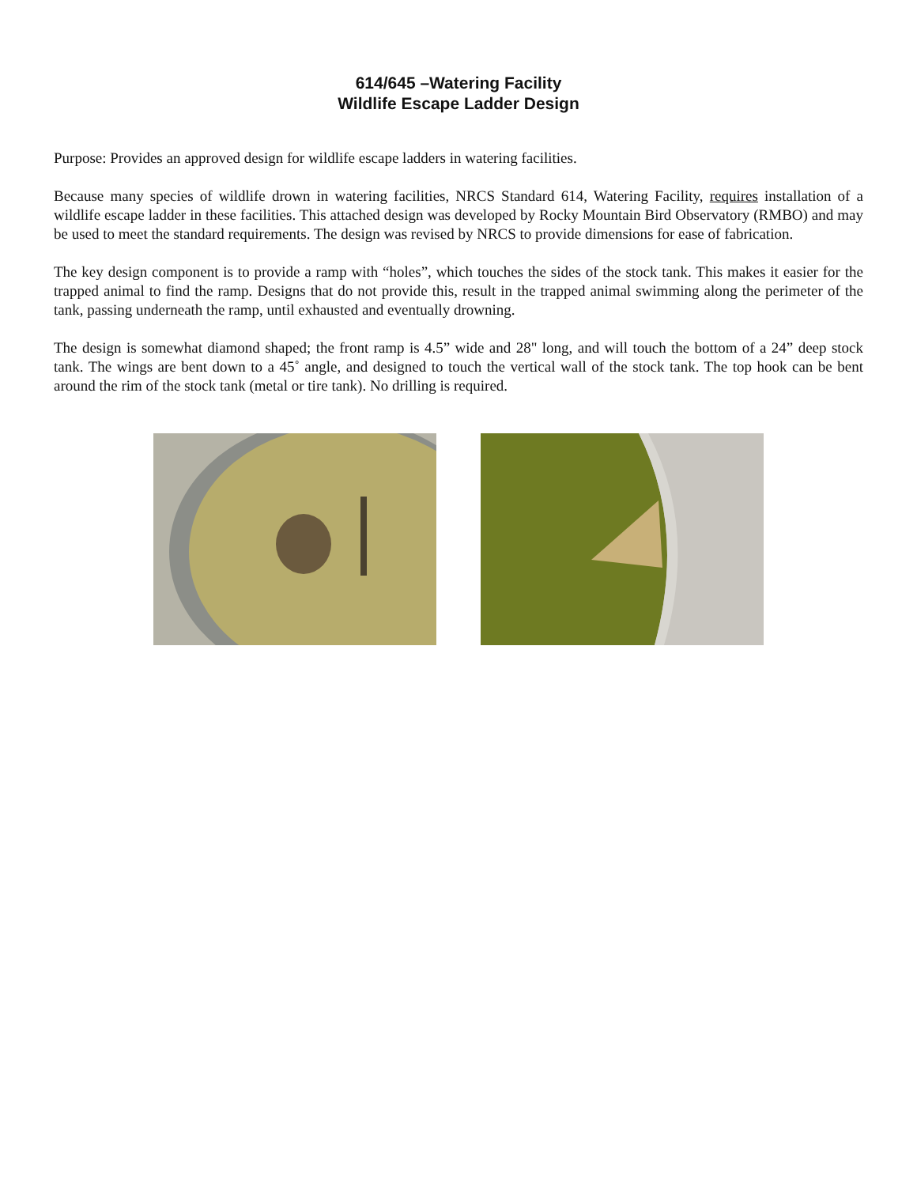614/645 –Watering Facility
Wildlife Escape Ladder Design
Purpose: Provides an approved design for wildlife escape ladders in watering facilities.
Because many species of wildlife drown in watering facilities, NRCS Standard 614, Watering Facility, requires installation of a wildlife escape ladder in these facilities. This attached design was developed by Rocky Mountain Bird Observatory (RMBO) and may be used to meet the standard requirements. The design was revised by NRCS to provide dimensions for ease of fabrication.
The key design component is to provide a ramp with “holes”, which touches the sides of the stock tank. This makes it easier for the trapped animal to find the ramp. Designs that do not provide this, result in the trapped animal swimming along the perimeter of the tank, passing underneath the ramp, until exhausted and eventually drowning.
The design is somewhat diamond shaped; the front ramp is 4.5” wide and 28" long, and will touch the bottom of a 24” deep stock tank. The wings are bent down to a 45˚ angle, and designed to touch the vertical wall of the stock tank. The top hook can be bent around the rim of the stock tank (metal or tire tank). No drilling is required.